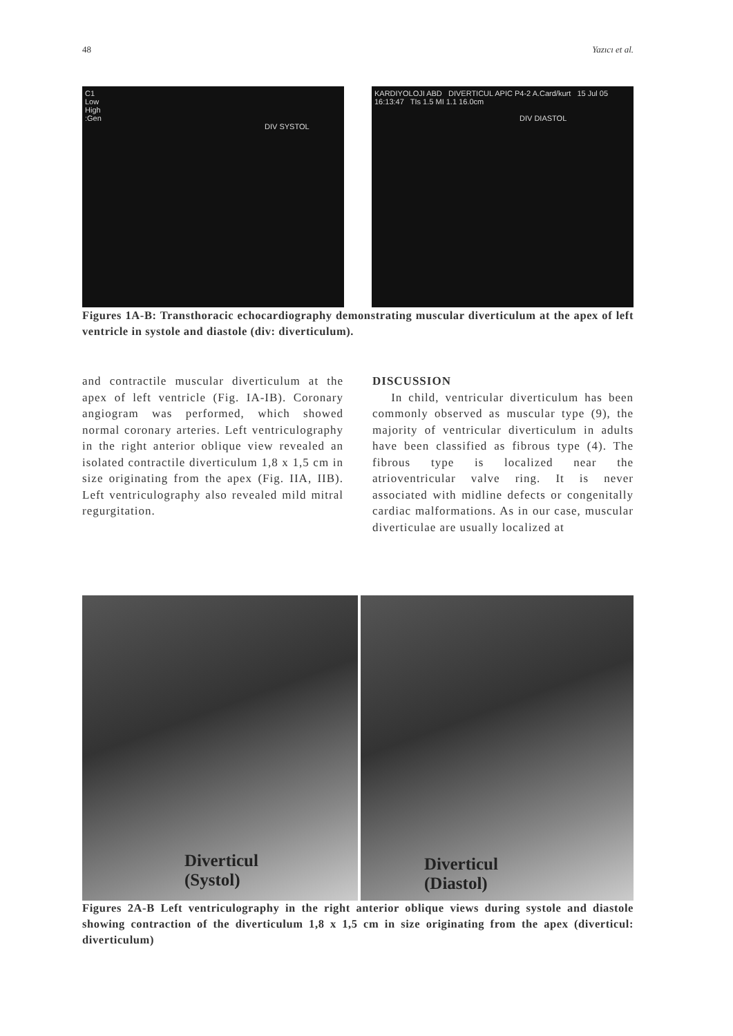48 Yazıcı et al.
C1
Low
High
:Gen
DIV SYSTOL
KARDIYOLOJI ABD DIVERTICUL APIC P4-2 A.Card/kurt 15 Jul 05 16:13:47 TIs 1.5 MI 1.1 16.0cm
DIV DIASTOL
Figures 1A-B: Transthoracic echocardiography demonstrating muscular diverticulum at the apex of left ventricle in systole and diastole (div: diverticulum).
and contractile muscular diverticulum at the apex of left ventricle (Fig. IA-IB). Coronary angiogram was performed, which showed normal coronary arteries. Left ventriculography in the right anterior oblique view revealed an isolated contractile diverticulum 1,8 x 1,5 cm in size originating from the apex (Fig. IIA, IIB). Left ventriculography also revealed mild mitral regurgitation.
DISCUSSION
In child, ventricular diverticulum has been commonly observed as muscular type (9), the majority of ventricular diverticulum in adults have been classified as fibrous type (4). The fibrous type is localized near the atrioventricular valve ring. It is never associated with midline defects or congenitally cardiac malformations. As in our case, muscular diverticulae are usually localized at
Diverticul
(Systol)
Diverticul
(Diastol)
Figures 2A-B Left ventriculography in the right anterior oblique views during systole and diastole showing contraction of the diverticulum 1,8 x 1,5 cm in size originating from the apex (diverticul: diverticulum)